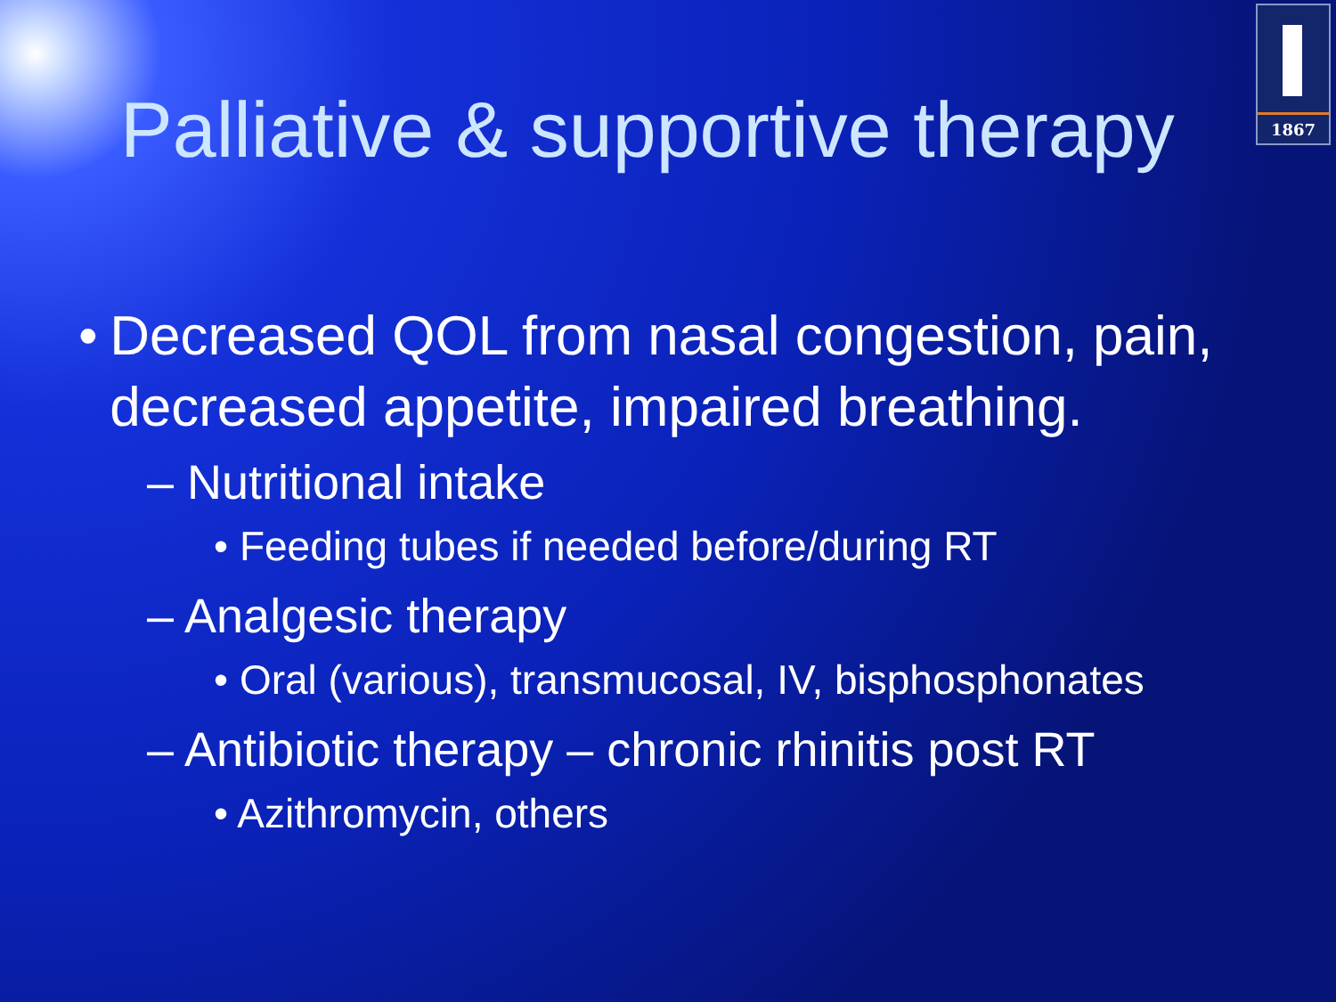1867
Palliative & supportive therapy
• Decreased QOL from nasal congestion, pain, decreased appetite, impaired breathing.
– Nutritional intake
• Feeding tubes if needed before/during RT
– Analgesic therapy
• Oral (various), transmucosal, IV, bisphosphonates
– Antibiotic therapy – chronic rhinitis post RT
• Azithromycin, others